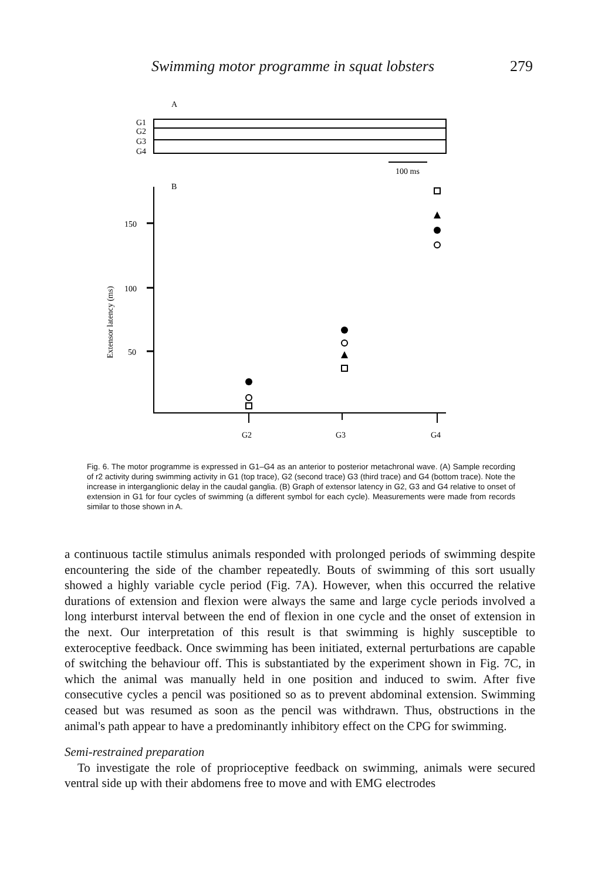Swimming motor programme in squat lobsters 279
A
G1
G2
G3
G4
100 ms
B
150
100
50
Extensor latency (ms)
G2
G3
G4
Fig. 6. The motor programme is expressed in G1–G4 as an anterior to posterior metachronal wave. (A) Sample recording of r2 activity during swimming activity in G1 (top trace), G2 (second trace) G3 (third trace) and G4 (bottom trace). Note the increase in interganglionic delay in the caudal ganglia. (B) Graph of extensor latency in G2, G3 and G4 relative to onset of extension in G1 for four cycles of swimming (a different symbol for each cycle). Measurements were made from records similar to those shown in A.
a continuous tactile stimulus animals responded with prolonged periods of swimming despite encountering the side of the chamber repeatedly. Bouts of swimming of this sort usually showed a highly variable cycle period (Fig. 7A). However, when this occurred the relative durations of extension and flexion were always the same and large cycle periods involved a long interburst interval between the end of flexion in one cycle and the onset of extension in the next. Our interpretation of this result is that swimming is highly susceptible to exteroceptive feedback. Once swimming has been initiated, external perturbations are capable of switching the behaviour off. This is substantiated by the experiment shown in Fig. 7C, in which the animal was manually held in one position and induced to swim. After five consecutive cycles a pencil was positioned so as to prevent abdominal extension. Swimming ceased but was resumed as soon as the pencil was withdrawn. Thus, obstructions in the animal's path appear to have a predominantly inhibitory effect on the CPG for swimming.
Semi-restrained preparation
To investigate the role of proprioceptive feedback on swimming, animals were secured ventral side up with their abdomens free to move and with EMG electrodes